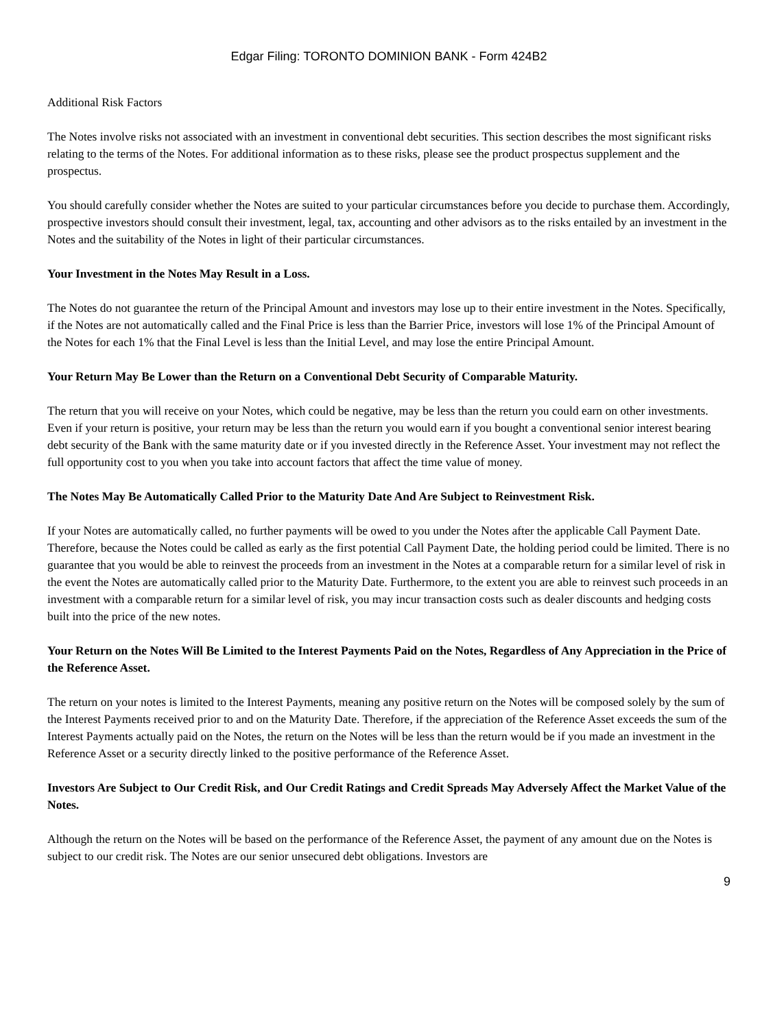Edgar Filing: TORONTO DOMINION BANK - Form 424B2
Additional Risk Factors
The Notes involve risks not associated with an investment in conventional debt securities. This section describes the most significant risks relating to the terms of the Notes. For additional information as to these risks, please see the product prospectus supplement and the prospectus.
You should carefully consider whether the Notes are suited to your particular circumstances before you decide to purchase them. Accordingly, prospective investors should consult their investment, legal, tax, accounting and other advisors as to the risks entailed by an investment in the Notes and the suitability of the Notes in light of their particular circumstances.
Your Investment in the Notes May Result in a Loss.
The Notes do not guarantee the return of the Principal Amount and investors may lose up to their entire investment in the Notes. Specifically, if the Notes are not automatically called and the Final Price is less than the Barrier Price, investors will lose 1% of the Principal Amount of the Notes for each 1% that the Final Level is less than the Initial Level, and may lose the entire Principal Amount.
Your Return May Be Lower than the Return on a Conventional Debt Security of Comparable Maturity.
The return that you will receive on your Notes, which could be negative, may be less than the return you could earn on other investments. Even if your return is positive, your return may be less than the return you would earn if you bought a conventional senior interest bearing debt security of the Bank with the same maturity date or if you invested directly in the Reference Asset. Your investment may not reflect the full opportunity cost to you when you take into account factors that affect the time value of money.
The Notes May Be Automatically Called Prior to the Maturity Date And Are Subject to Reinvestment Risk.
If your Notes are automatically called, no further payments will be owed to you under the Notes after the applicable Call Payment Date. Therefore, because the Notes could be called as early as the first potential Call Payment Date, the holding period could be limited. There is no guarantee that you would be able to reinvest the proceeds from an investment in the Notes at a comparable return for a similar level of risk in the event the Notes are automatically called prior to the Maturity Date. Furthermore, to the extent you are able to reinvest such proceeds in an investment with a comparable return for a similar level of risk, you may incur transaction costs such as dealer discounts and hedging costs built into the price of the new notes.
Your Return on the Notes Will Be Limited to the Interest Payments Paid on the Notes, Regardless of Any Appreciation in the Price of the Reference Asset.
The return on your notes is limited to the Interest Payments, meaning any positive return on the Notes will be composed solely by the sum of the Interest Payments received prior to and on the Maturity Date. Therefore, if the appreciation of the Reference Asset exceeds the sum of the Interest Payments actually paid on the Notes, the return on the Notes will be less than the return would be if you made an investment in the Reference Asset or a security directly linked to the positive performance of the Reference Asset.
Investors Are Subject to Our Credit Risk, and Our Credit Ratings and Credit Spreads May Adversely Affect the Market Value of the Notes.
Although the return on the Notes will be based on the performance of the Reference Asset, the payment of any amount due on the Notes is subject to our credit risk. The Notes are our senior unsecured debt obligations. Investors are
9